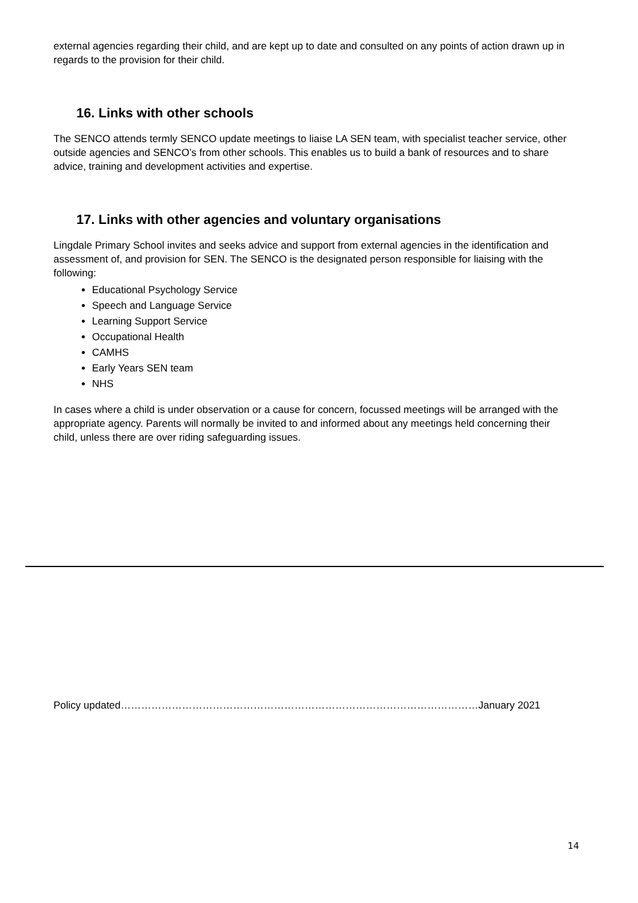external agencies regarding their child, and are kept up to date and consulted on any points of action drawn up in regards to the provision for their child.
16. Links with other schools
The SENCO attends termly SENCO update meetings to liaise LA SEN team, with specialist teacher service, other outside agencies and SENCO’s from other schools. This enables us to build a bank of resources and to share advice, training and development activities and expertise.
17. Links with other agencies and voluntary organisations
Lingdale Primary School invites and seeks advice and support from external agencies in the identification and assessment of, and provision for SEN. The SENCO is the designated person responsible for liaising with the following:
Educational Psychology Service
Speech and Language Service
Learning Support Service
Occupational Health
CAMHS
Early Years SEN team
NHS
In cases where a child is under observation or a cause for concern, focussed meetings will be arranged with the appropriate agency. Parents will normally be invited to and informed about any meetings held concerning their child, unless there are over riding safeguarding issues.
Policy updated……………………………………………………………………………………………January 2021
14